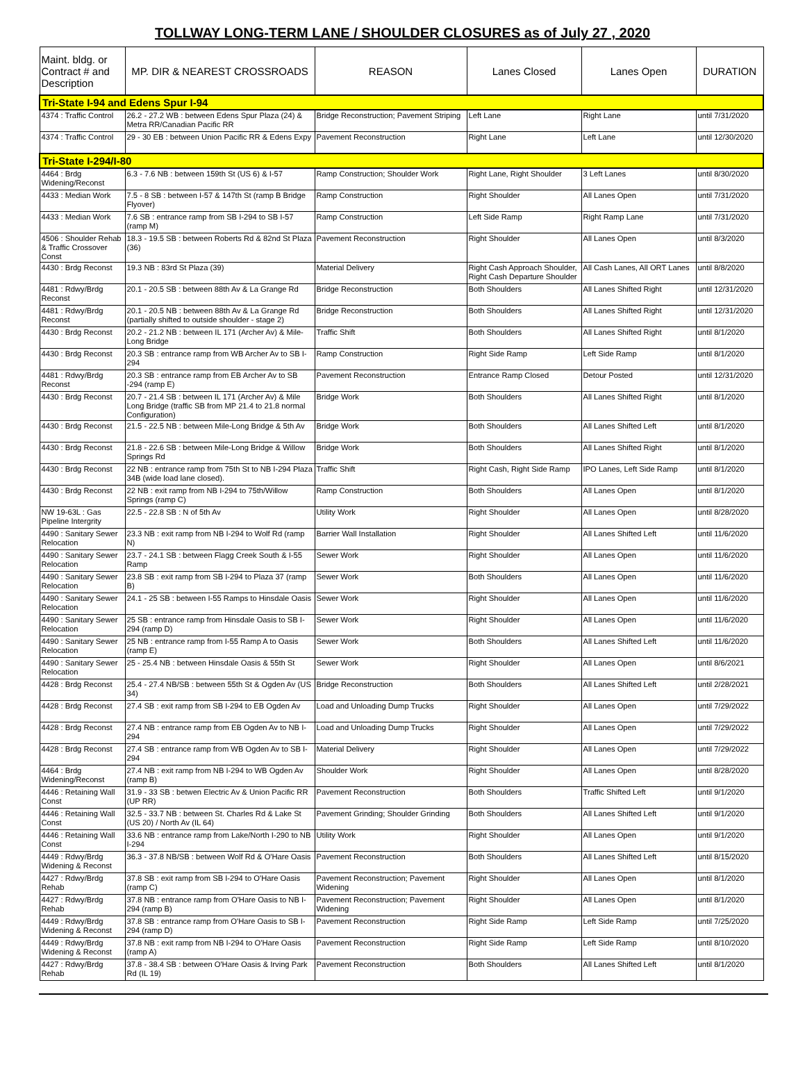TOLLWAY LONG-TERM LANE / SHOULDER CLOSURES as of July 27 , 2020
| Maint. bldg. or Contract # and Description | MP. DIR & NEAREST CROSSROADS | REASON | Lanes Closed | Lanes Open | DURATION |
| --- | --- | --- | --- | --- | --- |
| Tri-State I-94 and Edens Spur I-94 | | | | | |
| 4374 : Traffic Control | 26.2 - 27.2 WB : between Edens Spur Plaza (24) & Metra RR/Canadian Pacific RR | Bridge Reconstruction; Pavement Striping | Left Lane | Right Lane | until 7/31/2020 |
| 4374 : Traffic Control | 29 - 30 EB : between Union Pacific RR & Edens Expy | Pavement Reconstruction | Right Lane | Left Lane | until 12/30/2020 |
| Tri-State I-294/I-80 | | | | | |
| 4464 : Brdg Widening/Reconst | 6.3 - 7.6 NB : between 159th St (US 6) & I-57 | Ramp Construction; Shoulder Work | Right Lane, Right Shoulder | 3 Left Lanes | until 8/30/2020 |
| 4433 : Median Work | 7.5 - 8 SB : between I-57 & 147th St (ramp B Bridge Flyover) | Ramp Construction | Right Shoulder | All Lanes Open | until 7/31/2020 |
| 4433 : Median Work | 7.6 SB : entrance ramp from SB I-294 to SB I-57 (ramp M) | Ramp Construction | Left Side Ramp | Right Ramp Lane | until 7/31/2020 |
| 4506 : Shoulder Rehab & Traffic Crossover Const | 18.3 - 19.5 SB : between Roberts Rd & 82nd St Plaza (36) | Pavement Reconstruction | Right Shoulder | All Lanes Open | until 8/3/2020 |
| 4430 : Brdg Reconst | 19.3 NB : 83rd St Plaza (39) | Material Delivery | Right Cash Approach Shoulder, Right Cash Departure Shoulder | All Cash Lanes, All ORT Lanes | until 8/8/2020 |
| 4481 : Rdwy/Brdg Reconst | 20.1 - 20.5 SB : between 88th Av & La Grange Rd | Bridge Reconstruction | Both Shoulders | All Lanes Shifted Right | until 12/31/2020 |
| 4481 : Rdwy/Brdg Reconst | 20.1 - 20.5 NB : between 88th Av & La Grange Rd (partially shifted to outside shoulder - stage 2) | Bridge Reconstruction | Both Shoulders | All Lanes Shifted Right | until 12/31/2020 |
| 4430 : Brdg Reconst | 20.2 - 21.2 NB : between IL 171 (Archer Av) & Mile-Long Bridge | Traffic Shift | Both Shoulders | All Lanes Shifted Right | until 8/1/2020 |
| 4430 : Brdg Reconst | 20.3 SB : entrance ramp from WB Archer Av to SB I-294 | Ramp Construction | Right Side Ramp | Left Side Ramp | until 8/1/2020 |
| 4481 : Rdwy/Brdg Reconst | 20.3 SB : entrance ramp from EB Archer Av to SB -294 (ramp E) | Pavement Reconstruction | Entrance Ramp Closed | Detour Posted | until 12/31/2020 |
| 4430 : Brdg Reconst | 20.7 - 21.4 SB : between IL 171 (Archer Av) & Mile Long Bridge (traffic SB from MP 21.4 to 21.8 normal Configuration) | Bridge Work | Both Shoulders | All Lanes Shifted Right | until 8/1/2020 |
| 4430 : Brdg Reconst | 21.5 - 22.5 NB : between Mile-Long Bridge & 5th Av | Bridge Work | Both Shoulders | All Lanes Shifted Left | until 8/1/2020 |
| 4430 : Brdg Reconst | 21.8 - 22.6 SB : between Mile-Long Bridge & Willow Springs Rd | Bridge Work | Both Shoulders | All Lanes Shifted Right | until 8/1/2020 |
| 4430 : Brdg Reconst | 22 NB : entrance ramp from 75th St to NB I-294 Plaza 34B (wide load lane closed). | Traffic Shift | Right Cash, Right Side Ramp | IPO Lanes, Left Side Ramp | until 8/1/2020 |
| 4430 : Brdg Reconst | 22 NB : exit ramp from NB I-294 to 75th/Willow Springs (ramp C) | Ramp Construction | Both Shoulders | All Lanes Open | until 8/1/2020 |
| NW 19-63L : Gas Pipeline Intergrity | 22.5 - 22.8 SB : N of 5th Av | Utility Work | Right Shoulder | All Lanes Open | until 8/28/2020 |
| 4490 : Sanitary Sewer Relocation | 23.3 NB : exit ramp from NB I-294 to Wolf Rd (ramp N) | Barrier Wall Installation | Right Shoulder | All Lanes Shifted Left | until 11/6/2020 |
| 4490 : Sanitary Sewer Relocation | 23.7 - 24.1 SB : between Flagg Creek South & I-55 Ramp | Sewer Work | Right Shoulder | All Lanes Open | until 11/6/2020 |
| 4490 : Sanitary Sewer Relocation | 23.8 SB : exit ramp from SB I-294 to Plaza 37 (ramp B) | Sewer Work | Both Shoulders | All Lanes Open | until 11/6/2020 |
| 4490 : Sanitary Sewer Relocation | 24.1 - 25 SB : between I-55 Ramps to Hinsdale Oasis | Sewer Work | Right Shoulder | All Lanes Open | until 11/6/2020 |
| 4490 : Sanitary Sewer Relocation | 25 SB : entrance ramp from Hinsdale Oasis to SB I-294 (ramp D) | Sewer Work | Right Shoulder | All Lanes Open | until 11/6/2020 |
| 4490 : Sanitary Sewer Relocation | 25 NB : entrance ramp from I-55 Ramp A to Oasis (ramp E) | Sewer Work | Both Shoulders | All Lanes Shifted Left | until 11/6/2020 |
| 4490 : Sanitary Sewer Relocation | 25 - 25.4 NB : between Hinsdale Oasis & 55th St | Sewer Work | Right Shoulder | All Lanes Open | until 8/6/2021 |
| 4428 : Brdg Reconst | 25.4 - 27.4 NB/SB : between 55th St & Ogden Av (US 34) | Bridge Reconstruction | Both Shoulders | All Lanes Shifted Left | until 2/28/2021 |
| 4428 : Brdg Reconst | 27.4 SB : exit ramp from SB I-294 to EB Ogden Av | Load and Unloading Dump Trucks | Right Shoulder | All Lanes Open | until 7/29/2022 |
| 4428 : Brdg Reconst | 27.4 NB : entrance ramp from EB Ogden Av to NB I-294 | Load and Unloading Dump Trucks | Right Shoulder | All Lanes Open | until 7/29/2022 |
| 4428 : Brdg Reconst | 27.4 SB : entrance ramp from WB Ogden Av to SB I-294 | Material Delivery | Right Shoulder | All Lanes Open | until 7/29/2022 |
| 4464 : Brdg Widening/Reconst | 27.4 NB : exit ramp from NB I-294 to WB Ogden Av (ramp B) | Shoulder Work | Right Shoulder | All Lanes Open | until 8/28/2020 |
| 4446 : Retaining Wall Const | 31.9 - 33 SB : betwen Electric Av & Union Pacific RR (UP RR) | Pavement Reconstruction | Both Shoulders | Traffic Shifted Left | until 9/1/2020 |
| 4446 : Retaining Wall Const | 32.5 - 33.7 NB : between St. Charles Rd & Lake St (US 20) / North Av (IL 64) | Pavement Grinding; Shoulder Grinding | Both Shoulders | All Lanes Shifted Left | until 9/1/2020 |
| 4446 : Retaining Wall Const | 33.6 NB : entrance ramp from Lake/North I-290 to NB I-294 | Utility Work | Right Shoulder | All Lanes Open | until 9/1/2020 |
| 4449 : Rdwy/Brdg Widening & Reconst | 36.3 - 37.8 NB/SB : between Wolf Rd & O'Hare Oasis | Pavement Reconstruction | Both Shoulders | All Lanes Shifted Left | until 8/15/2020 |
| 4427 : Rdwy/Brdg Rehab | 37.8 SB : exit ramp from SB I-294 to O'Hare Oasis (ramp C) | Pavement Reconstruction; Pavement Widening | Right Shoulder | All Lanes Open | until 8/1/2020 |
| 4427 : Rdwy/Brdg Rehab | 37.8 NB : entrance ramp from O'Hare Oasis to NB I-294 (ramp B) | Pavement Reconstruction; Pavement Widening | Right Shoulder | All Lanes Open | until 8/1/2020 |
| 4449 : Rdwy/Brdg Widening & Reconst | 37.8 SB : entrance ramp from O'Hare Oasis to SB I-294 (ramp D) | Pavement Reconstruction | Right Side Ramp | Left Side Ramp | until 7/25/2020 |
| 4449 : Rdwy/Brdg Widening & Reconst | 37.8 NB : exit ramp from NB I-294 to O'Hare Oasis (ramp A) | Pavement Reconstruction | Right Side Ramp | Left Side Ramp | until 8/10/2020 |
| 4427 : Rdwy/Brdg Rehab | 37.8 - 38.4 SB : between O'Hare Oasis & Irving Park Rd (IL 19) | Pavement Reconstruction | Both Shoulders | All Lanes Shifted Left | until 8/1/2020 |